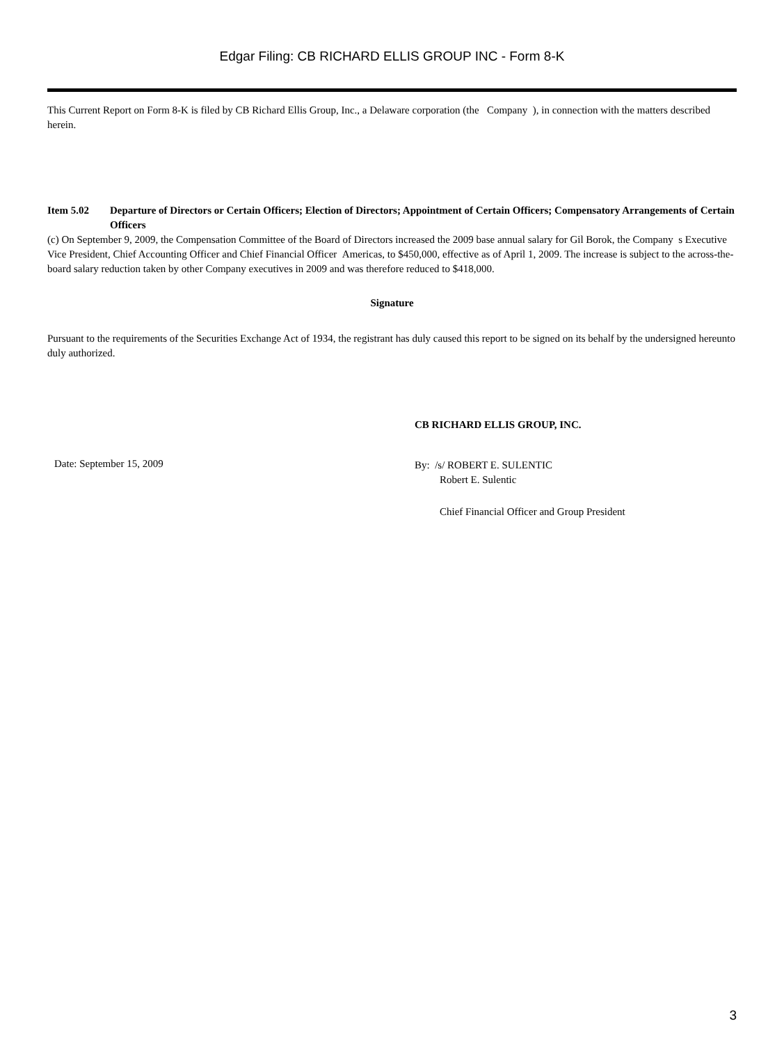Edgar Filing: CB RICHARD ELLIS GROUP INC - Form 8-K
This Current Report on Form 8-K is filed by CB Richard Ellis Group, Inc., a Delaware corporation (the Company ), in connection with the matters described herein.
Item 5.02 Departure of Directors or Certain Officers; Election of Directors; Appointment of Certain Officers; Compensatory Arrangements of Certain Officers
(c) On September 9, 2009, the Compensation Committee of the Board of Directors increased the 2009 base annual salary for Gil Borok, the Company s Executive Vice President, Chief Accounting Officer and Chief Financial Officer Americas, to $450,000, effective as of April 1, 2009. The increase is subject to the across-the-board salary reduction taken by other Company executives in 2009 and was therefore reduced to $418,000.
Signature
Pursuant to the requirements of the Securities Exchange Act of 1934, the registrant has duly caused this report to be signed on its behalf by the undersigned hereunto duly authorized.
Date: September 15, 2009
CB RICHARD ELLIS GROUP, INC.
By: /s/ ROBERT E. SULENTIC
Robert E. Sulentic
Chief Financial Officer and Group President
3